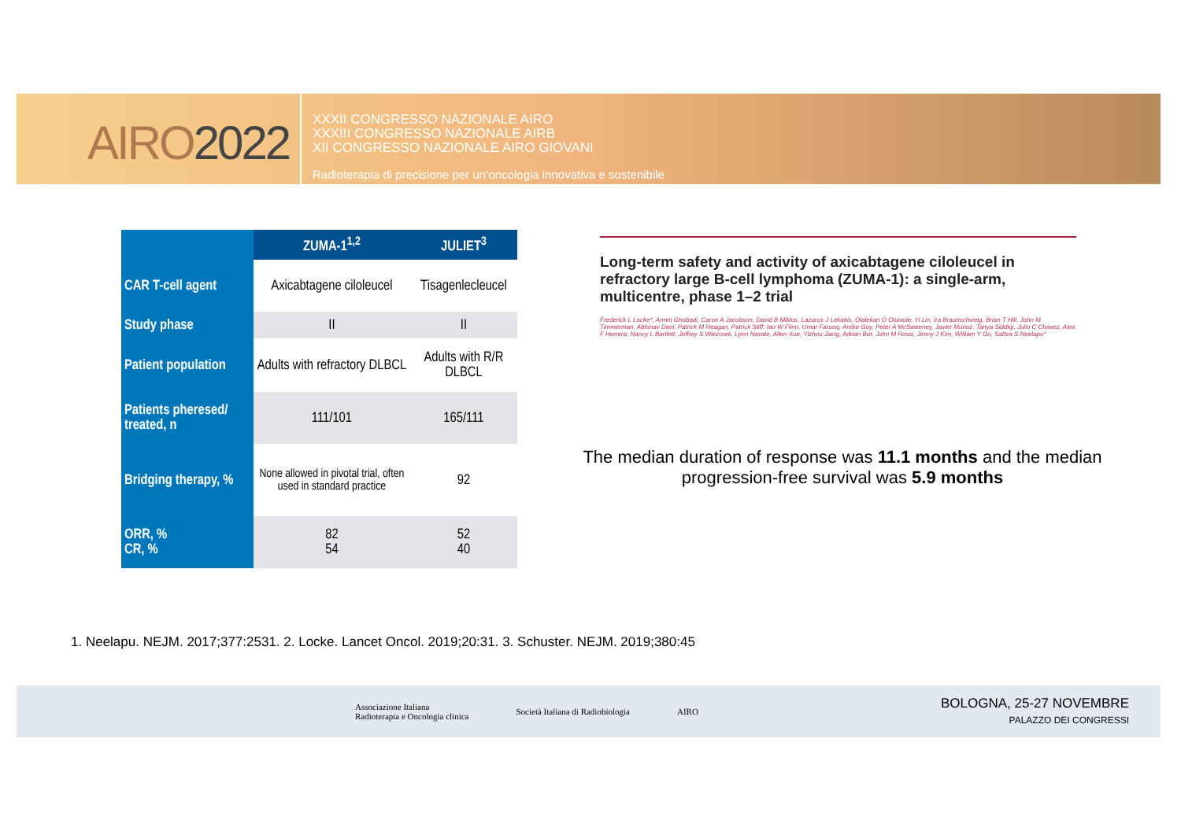AIRO2022
XXXII CONGRESSO NAZIONALE AIRO
XXXIII CONGRESSO NAZIONALE AIRB
XII CONGRESSO NAZIONALE AIRO GIOVANI
Radioterapia di precisione per un’oncologia innovativa e sostenibile
| | ZUMA-1<sup>1,2</sup> | JULIET<sup>3</sup> |
| --- | --- | --- |
| CAR T-cell agent | Axicabtagene ciloleucel | Tisagenlecleucel |
| Study phase | II | II |
| Patient population | Adults with refractory DLBCL | Adults with R/R DLBCL |
| Patients pheresed/ treated, n | 111/101 | 165/111 |
| Bridging therapy, % | None allowed in pivotal trial, often used in standard practice | 92 |
| ORR, % CR, % | 82 54 | 52 40 |
Long-term safety and activity of axicabtagene ciloleucel in refractory large B-cell lymphoma (ZUMA-1): a single-arm, multicentre, phase 1–2 trial
Frederick L Locke*, Armin Ghobadi, Caron A Jacobson, David B Miklos, Lazaros J Lekakis, Olalekan O Oluwole, Yi Lin, Ira Braunschweig, Brian T Hill, John M Timmerman, Abhinav Deol, Patrick M Reagan, Patrick Stiff, Ian W Flinn, Umar Farooq, Andre Goy, Peter A McSweeney, Javier Munoz, Tanya Siddiqi, Julio C Chavez, Alex F Herrera, Nancy L Bartlett, Jeffrey S Wiezorek, Lynn Navale, Allen Xue, Yizhou Jiang, Adrian Bot, John M Rossi, Jenny J Kim, William Y Go, Sattva S Neelapu*
The median duration of response was 11.1 months and the median progression-free survival was 5.9 months
1. Neelapu. NEJM. 2017;377:2531. 2. Locke. Lancet Oncol. 2019;20:31. 3. Schuster. NEJM. 2019;380:45
Associazione Italiana
Radioterapia e Oncologia clinica
Società Italiana di Radiobiologia
AIRO
BOLOGNA, 25-27 NOVEMBRE
PALAZZO DEI CONGRESSI